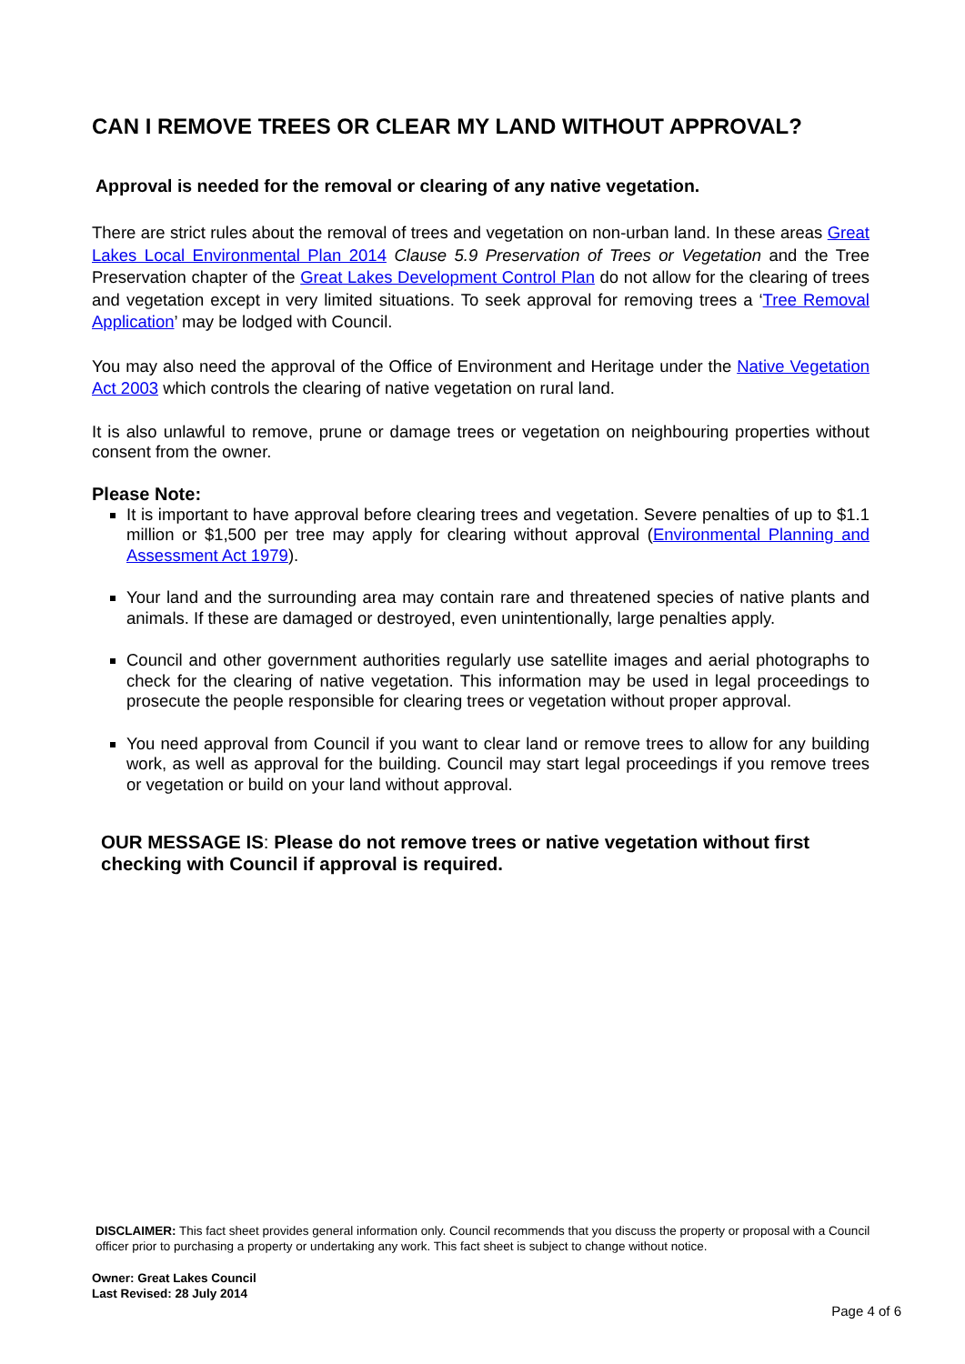CAN I REMOVE TREES OR CLEAR MY LAND WITHOUT APPROVAL?
Approval is needed for the removal or clearing of any native vegetation.
There are strict rules about the removal of trees and vegetation on non-urban land. In these areas Great Lakes Local Environmental Plan 2014 Clause 5.9 Preservation of Trees or Vegetation and the Tree Preservation chapter of the Great Lakes Development Control Plan do not allow for the clearing of trees and vegetation except in very limited situations. To seek approval for removing trees a ‘Tree Removal Application’ may be lodged with Council.
You may also need the approval of the Office of Environment and Heritage under the Native Vegetation Act 2003 which controls the clearing of native vegetation on rural land.
It is also unlawful to remove, prune or damage trees or vegetation on neighbouring properties without consent from the owner.
Please Note:
It is important to have approval before clearing trees and vegetation. Severe penalties of up to $1.1 million or $1,500 per tree may apply for clearing without approval (Environmental Planning and Assessment Act 1979).
Your land and the surrounding area may contain rare and threatened species of native plants and animals. If these are damaged or destroyed, even unintentionally, large penalties apply.
Council and other government authorities regularly use satellite images and aerial photographs to check for the clearing of native vegetation. This information may be used in legal proceedings to prosecute the people responsible for clearing trees or vegetation without proper approval.
You need approval from Council if you want to clear land or remove trees to allow for any building work, as well as approval for the building. Council may start legal proceedings if you remove trees or vegetation or build on your land without approval.
OUR MESSAGE IS: Please do not remove trees or native vegetation without first checking with Council if approval is required.
DISCLAIMER: This fact sheet provides general information only. Council recommends that you discuss the property or proposal with a Council officer prior to purchasing a property or undertaking any work. This fact sheet is subject to change without notice.
Owner: Great Lakes Council
Last Revised: 28 July 2014
Page 4 of 6